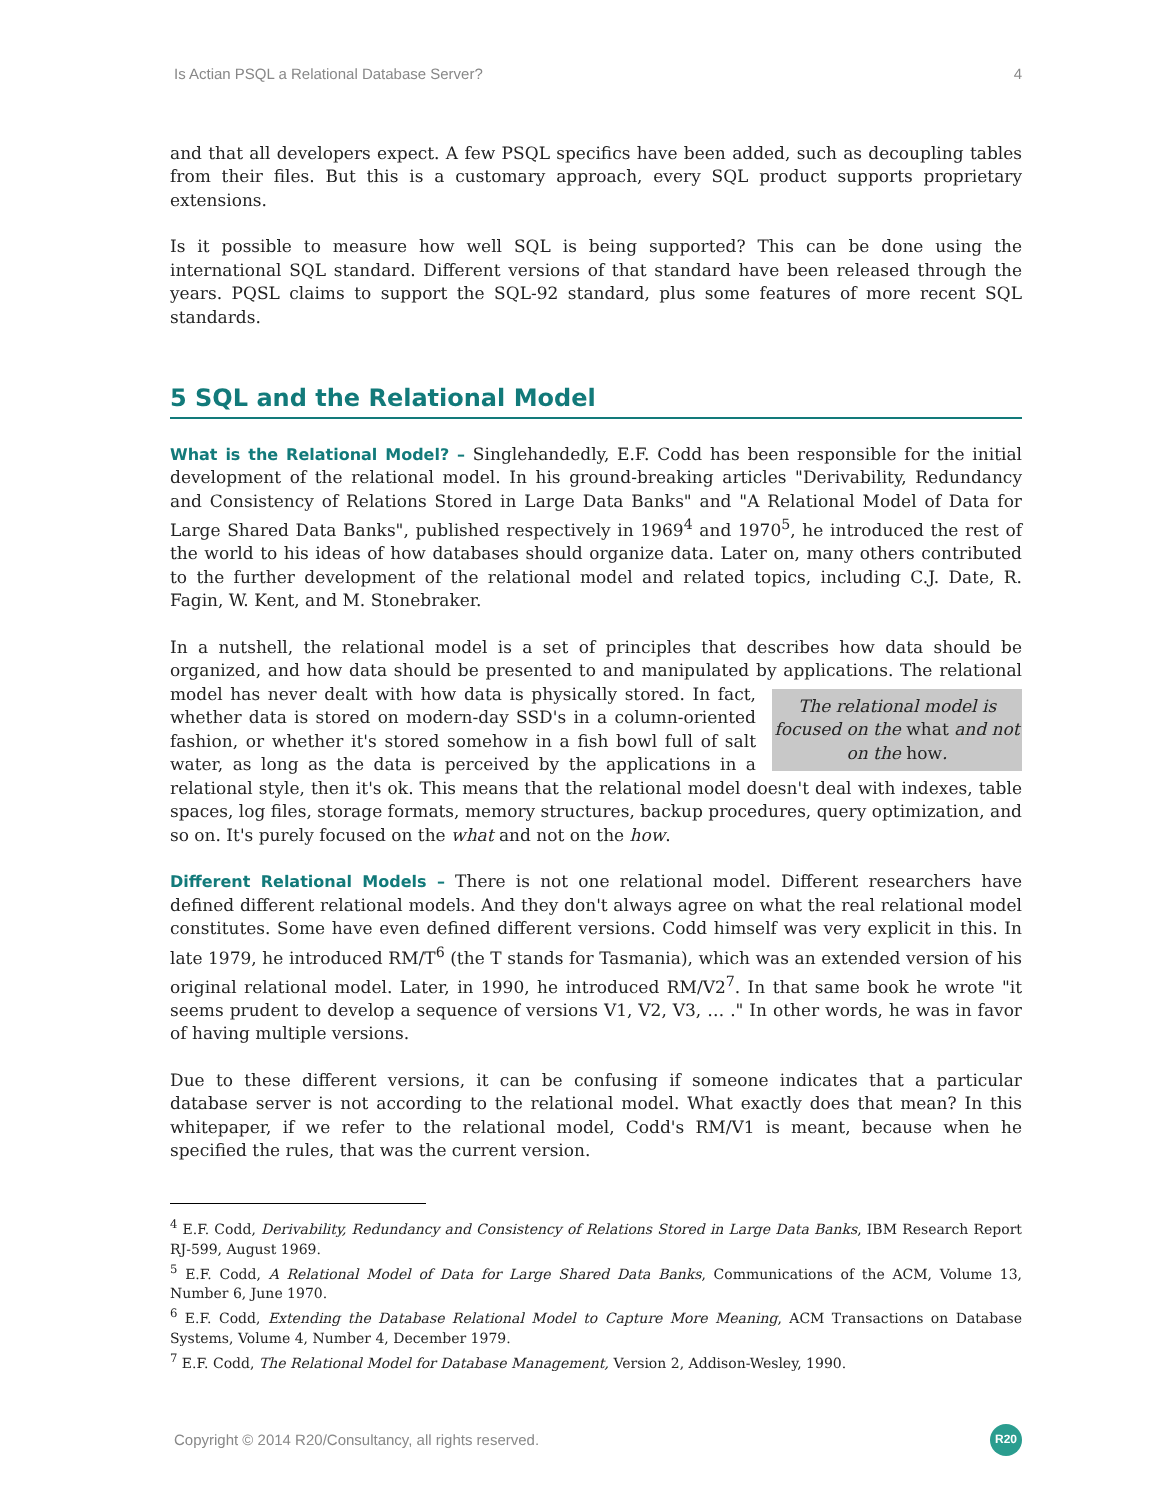Is Actian PSQL a Relational Database Server? 4
and that all developers expect. A few PSQL specifics have been added, such as decoupling tables from their files. But this is a customary approach, every SQL product supports proprietary extensions.
Is it possible to measure how well SQL is being supported? This can be done using the international SQL standard. Different versions of that standard have been released through the years. PQSL claims to support the SQL-92 standard, plus some features of more recent SQL standards.
5 SQL and the Relational Model
What is the Relational Model? – Singlehandedly, E.F. Codd has been responsible for the initial development of the relational model. In his ground-breaking articles "Derivability, Redundancy and Consistency of Relations Stored in Large Data Banks" and "A Relational Model of Data for Large Shared Data Banks", published respectively in 1969<sup>4</sup> and 1970<sup>5</sup>, he introduced the rest of the world to his ideas of how databases should organize data. Later on, many others contributed to the further development of the relational model and related topics, including C.J. Date, R. Fagin, W. Kent, and M. Stonebraker.
In a nutshell, the relational model is a set of principles that describes how data should be organized, and how data should be presented to and manipulated by applications. The The relational model is focused on the what and not on the how. relational model has never dealt with how data is physically stored. In fact, whether data is stored on modern-day SSD's in a column-oriented fashion, or whether it's stored somehow in a fish bowl full of salt water, as long as the data is perceived by the applications in a relational style, then it's ok. This means that the relational model doesn't deal with indexes, table spaces, log files, storage formats, memory structures, backup procedures, query optimization, and so on. It's purely focused on the what and not on the how.
Different Relational Models – There is not one relational model. Different researchers have defined different relational models. And they don't always agree on what the real relational model constitutes. Some have even defined different versions. Codd himself was very explicit in this. In late 1979, he introduced RM/T<sup>6</sup> (the T stands for Tasmania), which was an extended version of his original relational model. Later, in 1990, he introduced RM/V2<sup>7</sup>. In that same book he wrote "it seems prudent to develop a sequence of versions V1, V2, V3, … ." In other words, he was in favor of having multiple versions.
Due to these different versions, it can be confusing if someone indicates that a particular database server is not according to the relational model. What exactly does that mean? In this whitepaper, if we refer to the relational model, Codd's RM/V1 is meant, because when he specified the rules, that was the current version.
<sup>4</sup> E.F. Codd, Derivability, Redundancy and Consistency of Relations Stored in Large Data Banks, IBM Research Report RJ-599, August 1969.
<sup>5</sup> E.F. Codd, A Relational Model of Data for Large Shared Data Banks, Communications of the ACM, Volume 13, Number 6, June 1970.
<sup>6</sup> E.F. Codd, Extending the Database Relational Model to Capture More Meaning, ACM Transactions on Database Systems, Volume 4, Number 4, December 1979.
<sup>7</sup> E.F. Codd, The Relational Model for Database Management, Version 2, Addison-Wesley, 1990.
Copyright © 2014 R20/Consultancy, all rights reserved. R20